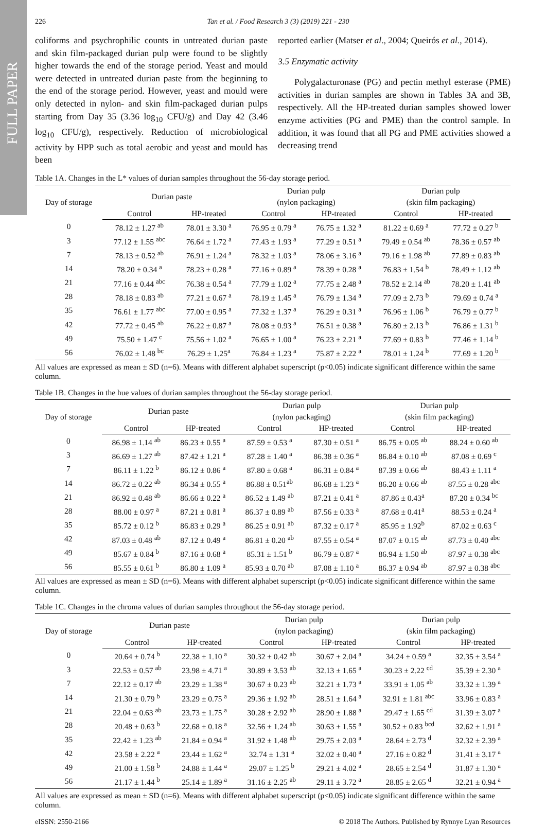FULL PAPER
226 Tan et al. / Food Research 3 (3) (2019) 221 - 230
coliforms and psychrophilic counts in untreated durian paste and skin film-packaged durian pulp were found to be slightly higher towards the end of the storage period. Yeast and mould were detected in untreated durian paste from the beginning to the end of the storage period. However, yeast and mould were only detected in nylon- and skin film-packaged durian pulps starting from Day 35 (3.36 log<sub>10</sub> CFU/g) and Day 42 (3.46 log<sub>10</sub> CFU/g), respectively. Reduction of microbiological activity by HPP such as total aerobic and yeast and mould has been
reported earlier (Matser et al., 2004; Queirós et al., 2014).
3.5 Enzymatic activity
Polygalacturonase (PG) and pectin methyl esterase (PME) activities in durian samples are shown in Tables 3A and 3B, respectively. All the HP-treated durian samples showed lower enzyme activities (PG and PME) than the control sample. In addition, it was found that all PG and PME activities showed a decreasing trend
Table 1A. Changes in the L* values of durian samples throughout the 56-day storage period.
| Day of storage | Durian paste | | Durian pulp | | Durian pulp | |
| --- | --- | --- | --- | --- | --- | --- |
| | | | (nylon packaging) | | (skin film packaging) | |
| | Control | HP-treated | Control | HP-treated | Control | HP-treated |
| 0 | 78.12 ± 1.27 <sup>ab</sup> | 78.01 ± 3.30 <sup>a</sup> | 76.95 ± 0.79 <sup>a</sup> | 76.75 ± 1.32 <sup>a</sup> | 81.22 ± 0.69 <sup>a</sup> | 77.72 ± 0.27 <sup>b</sup> |
| 3 | 77.12 ± 1.55 <sup>abc</sup> | 76.64 ± 1.72 <sup>a</sup> | 77.43 ± 1.93 <sup>a</sup> | 77.29 ± 0.51 <sup>a</sup> | 79.49 ± 0.54 <sup>ab</sup> | 78.36 ± 0.57 <sup>ab</sup> |
| 7 | 78.13 ± 0.52 <sup>ab</sup> | 76.91 ± 1.24 <sup>a</sup> | 78.32 ± 1.03 <sup>a</sup> | 78.06 ± 3.16 <sup>a</sup> | 79.16 ± 1.98 <sup>ab</sup> | 77.89 ± 0.83 <sup>ab</sup> |
| 14 | 78.20 ± 0.34 <sup>a</sup> | 78.23 ± 0.28 <sup>a</sup> | 77.16 ± 0.89 <sup>a</sup> | 78.39 ± 0.28 <sup>a</sup> | 76.83 ± 1.54 <sup>b</sup> | 78.49 ± 1.12 <sup>ab</sup> |
| 21 | 77.16 ± 0.44 <sup>abc</sup> | 76.38 ± 0.54 <sup>a</sup> | 77.79 ± 1.02 <sup>a</sup> | 77.75 ± 2.48 <sup>a</sup> | 78.52 ± 2.14 <sup>ab</sup> | 78.20 ± 1.41 <sup>ab</sup> |
| 28 | 78.18 ± 0.83 <sup>ab</sup> | 77.21 ± 0.67 <sup>a</sup> | 78.19 ± 1.45 <sup>a</sup> | 76.79 ± 1.34 <sup>a</sup> | 77.09 ± 2.73 <sup>b</sup> | 79.69 ± 0.74 <sup>a</sup> |
| 35 | 76.61 ± 1.77 <sup>abc</sup> | 77.00 ± 0.95 <sup>a</sup> | 77.32 ± 1.37 <sup>a</sup> | 76.29 ± 0.31 <sup>a</sup> | 76.96 ± 1.06 <sup>b</sup> | 76.79 ± 0.77 <sup>b</sup> |
| 42 | 77.72 ± 0.45 <sup>ab</sup> | 76.22 ± 0.87 <sup>a</sup> | 78.08 ± 0.93 <sup>a</sup> | 76.51 ± 0.38 <sup>a</sup> | 76.80 ± 2.13 <sup>b</sup> | 76.86 ± 1.31 <sup>b</sup> |
| 49 | 75.50 ± 1.47 <sup>c</sup> | 75.56 ± 1.02 <sup>a</sup> | 76.65 ± 1.00 <sup>a</sup> | 76.23 ± 2.21 <sup>a</sup> | 77.69 ± 0.83 <sup>b</sup> | 77.46 ± 1.14 <sup>b</sup> |
| 56 | 76.02 ± 1.48 <sup>bc</sup> | 76.29 ± 1.25<sup>a</sup> | 76.84 ± 1.23 <sup>a</sup> | 75.87 ± 2.22 <sup>a</sup> | 78.01 ± 1.24 <sup>b</sup> | 77.69 ± 1.20 <sup>b</sup> |
All values are expressed as mean ± SD (n=6). Means with different alphabet superscript (p<0.05) indicate significant difference within the same column.
Table 1B. Changes in the hue values of durian samples throughout the 56-day storage period.
| Day of storage | Durian paste | | Durian pulp | | Durian pulp | |
| --- | --- | --- | --- | --- | --- | --- |
| | | | (nylon packaging) | | (skin film packaging) | |
| | Control | HP-treated | Control | HP-treated | Control | HP-treated |
| 0 | 86.98 ± 1.14 <sup>ab</sup> | 86.23 ± 0.55 <sup>a</sup> | 87.59 ± 0.53 <sup>a</sup> | 87.30 ± 0.51 <sup>a</sup> | 86.75 ± 0.05 <sup>ab</sup> | 88.24 ± 0.60 <sup>ab</sup> |
| 3 | 86.69 ± 1.27 <sup>ab</sup> | 87.42 ± 1.21 <sup>a</sup> | 87.28 ± 1.40 <sup>a</sup> | 86.38 ± 0.36 <sup>a</sup> | 86.84 ± 0.10 <sup>ab</sup> | 87.08 ± 0.69 <sup>c</sup> |
| 7 | 86.11 ± 1.22 <sup>b</sup> | 86.12 ± 0.86 <sup>a</sup> | 87.80 ± 0.68 <sup>a</sup> | 86.31 ± 0.84 <sup>a</sup> | 87.39 ± 0.66 <sup>ab</sup> | 88.43 ± 1.11 <sup>a</sup> |
| 14 | 86.72 ± 0.22 <sup>ab</sup> | 86.34 ± 0.55 <sup>a</sup> | 86.88 ± 0.51<sup>ab</sup> | 86.68 ± 1.23 <sup>a</sup> | 86.20 ± 0.66 <sup>ab</sup> | 87.55 ± 0.28 <sup>abc</sup> |
| 21 | 86.92 ± 0.48 <sup>ab</sup> | 86.66 ± 0.22 <sup>a</sup> | 86.52 ± 1.49 <sup>ab</sup> | 87.21 ± 0.41 <sup>a</sup> | 87.86 ± 0.43<sup>a</sup> | 87.20 ± 0.34 <sup>bc</sup> |
| 28 | 88.00 ± 0.97 <sup>a</sup> | 87.21 ± 0.81 <sup>a</sup> | 86.37 ± 0.89 <sup>ab</sup> | 87.56 ± 0.33 <sup>a</sup> | 87.68 ± 0.41<sup>a</sup> | 88.53 ± 0.24 <sup>a</sup> |
| 35 | 85.72 ± 0.12 <sup>b</sup> | 86.83 ± 0.29 <sup>a</sup> | 86.25 ± 0.91 <sup>ab</sup> | 87.32 ± 0.17 <sup>a</sup> | 85.95 ± 1.92<sup>b</sup> | 87.02 ± 0.63 <sup>c</sup> |
| 42 | 87.03 ± 0.48 <sup>ab</sup> | 87.12 ± 0.49 <sup>a</sup> | 86.81 ± 0.20 <sup>ab</sup> | 87.55 ± 0.54 <sup>a</sup> | 87.07 ± 0.15 <sup>ab</sup> | 87.73 ± 0.40 <sup>abc</sup> |
| 49 | 85.67 ± 0.84 <sup>b</sup> | 87.16 ± 0.68 <sup>a</sup> | 85.31 ± 1.51 <sup>b</sup> | 86.79 ± 0.87 <sup>a</sup> | 86.94 ± 1.50 <sup>ab</sup> | 87.97 ± 0.38 <sup>abc</sup> |
| 56 | 85.55 ± 0.61 <sup>b</sup> | 86.80 ± 1.09 <sup>a</sup> | 85.93 ± 0.70 <sup>ab</sup> | 87.08 ± 1.10 <sup>a</sup> | 86.37 ± 0.94 <sup>ab</sup> | 87.97 ± 0.38 <sup>abc</sup> |
All values are expressed as mean ± SD (n=6). Means with different alphabet superscript (p<0.05) indicate significant difference within the same column.
Table 1C. Changes in the chroma values of durian samples throughout the 56-day storage period.
| Day of storage | Durian paste | | Durian pulp | | Durian pulp | |
| --- | --- | --- | --- | --- | --- | --- |
| | | | (nylon packaging) | | (skin film packaging) | |
| | Control | HP-treated | Control | HP-treated | Control | HP-treated |
| 0 | 20.64 ± 0.74 <sup>b</sup> | 22.38 ± 1.10 <sup>a</sup> | 30.32 ± 0.42 <sup>ab</sup> | 30.67 ± 2.04 <sup>a</sup> | 34.24 ± 0.59 <sup>a</sup> | 32.35 ± 3.54 <sup>a</sup> |
| 3 | 22.53 ± 0.57 <sup>ab</sup> | 23.98 ± 4.71 <sup>a</sup> | 30.89 ± 3.53 <sup>ab</sup> | 32.13 ± 1.65 <sup>a</sup> | 30.23 ± 2.22 <sup>cd</sup> | 35.39 ± 2.30 <sup>a</sup> |
| 7 | 22.12 ± 0.17 <sup>ab</sup> | 23.29 ± 1.38 <sup>a</sup> | 30.67 ± 0.23 <sup>ab</sup> | 32.21 ± 1.73 <sup>a</sup> | 33.91 ± 1.05 <sup>ab</sup> | 33.32 ± 1.39 <sup>a</sup> |
| 14 | 21.30 ± 0.79 <sup>b</sup> | 23.29 ± 0.75 <sup>a</sup> | 29.36 ± 1.92 <sup>ab</sup> | 28.51 ± 1.64 <sup>a</sup> | 32.91 ± 1.81 <sup>abc</sup> | 33.96 ± 0.83 <sup>a</sup> |
| 21 | 22.04 ± 0.63 <sup>ab</sup> | 23.73 ± 1.75 <sup>a</sup> | 30.28 ± 2.92 <sup>ab</sup> | 28.90 ± 1.88 <sup>a</sup> | 29.47 ± 1.65 <sup>cd</sup> | 31.39 ± 3.07 <sup>a</sup> |
| 28 | 20.48 ± 0.63 <sup>b</sup> | 22.68 ± 0.18 <sup>a</sup> | 32.56 ± 1.24 <sup>ab</sup> | 30.63 ± 1.55 <sup>a</sup> | 30.52 ± 0.83 <sup>bcd</sup> | 32.62 ± 1.91 <sup>a</sup> |
| 35 | 22.42 ± 1.23 <sup>ab</sup> | 21.84 ± 0.94 <sup>a</sup> | 31.92 ± 1.48 <sup>ab</sup> | 29.75 ± 2.03 <sup>a</sup> | 28.64 ± 2.73 <sup>d</sup> | 32.32 ± 2.39 <sup>a</sup> |
| 42 | 23.58 ± 2.22 <sup>a</sup> | 23.44 ± 1.62 <sup>a</sup> | 32.74 ± 1.31 <sup>a</sup> | 32.02 ± 0.40 <sup>a</sup> | 27.16 ± 0.82 <sup>d</sup> | 31.41 ± 3.17 <sup>a</sup> |
| 49 | 21.00 ± 1.58 <sup>b</sup> | 24.88 ± 1.44 <sup>a</sup> | 29.07 ± 1.25 <sup>b</sup> | 29.21 ± 4.02 <sup>a</sup> | 28.65 ± 2.54 <sup>d</sup> | 31.87 ± 1.30 <sup>a</sup> |
| 56 | 21.17 ± 1.44 <sup>b</sup> | 25.14 ± 1.89 <sup>a</sup> | 31.16 ± 2.25 <sup>ab</sup> | 29.11 ± 3.72 <sup>a</sup> | 28.85 ± 2.65 <sup>d</sup> | 32.21 ± 0.94 <sup>a</sup> |
All values are expressed as mean ± SD (n=6). Means with different alphabet superscript (p<0.05) indicate significant difference within the same column.
eISSN: 2550-2166 © 2018 The Authors. Published by Rynnye Lyan Resources